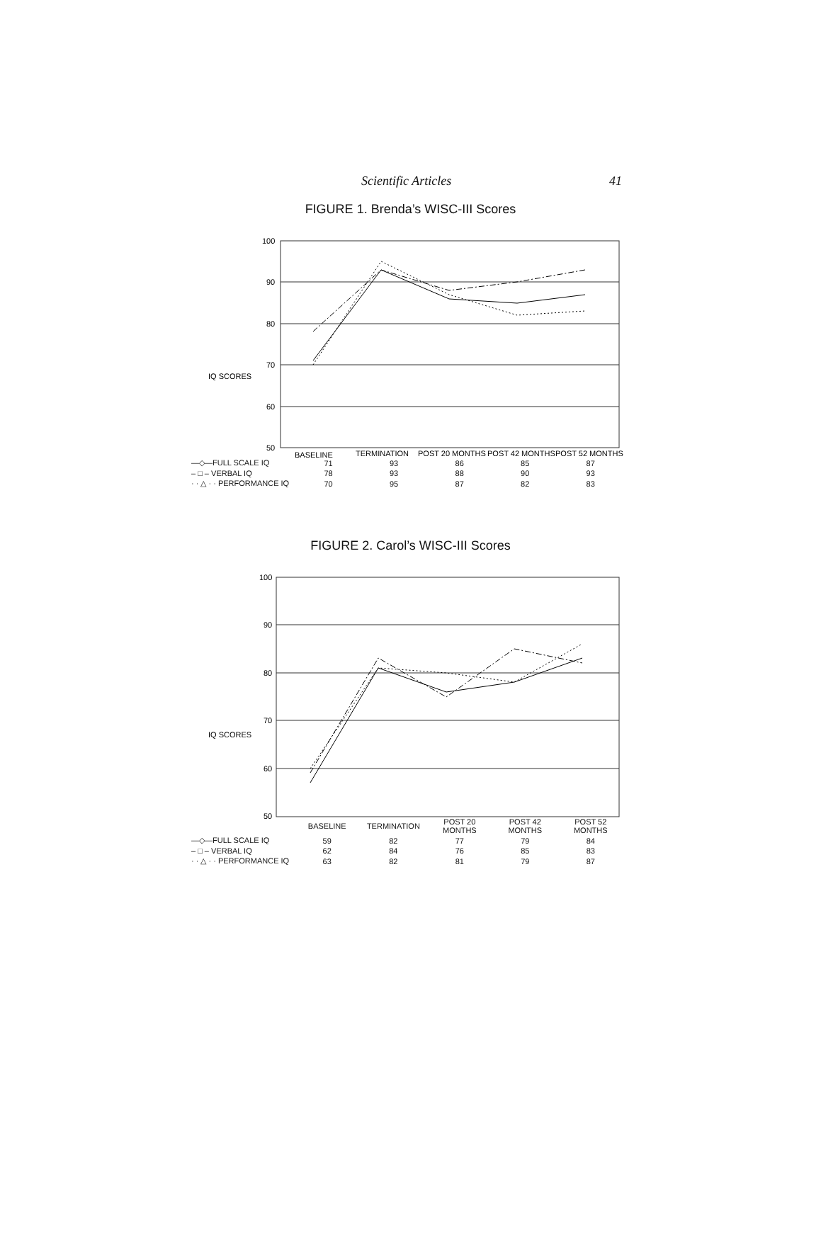Scientific Articles 41
FIGURE 1. Brenda’s WISC-III Scores
IQ SCORES
100
90
80
70
60
50
BASELINE
TERMINATION
POST 20 MONTHS
POST 42 MONTHS
POST 52 MONTHS
| —◇—FULL SCALE IQ | 71 | 93 | 86 | 85 | 87 |
| – □ – VERBAL IQ | 78 | 93 | 88 | 90 | 93 |
| · · △ · · PERFORMANCE IQ | 70 | 95 | 87 | 82 | 83 |
FIGURE 2. Carol’s WISC-III Scores
IQ SCORES
100
90
80
70
60
50
| | BASELINE | TERMINATION | POST 20 MONTHS | POST 42 MONTHS | POST 52 MONTHS |
| —◇—FULL SCALE IQ | 59 | 82 | 77 | 79 | 84 |
| – □ – VERBAL IQ | 62 | 84 | 76 | 85 | 83 |
| · · △ · · PERFORMANCE IQ | 63 | 82 | 81 | 79 | 87 |